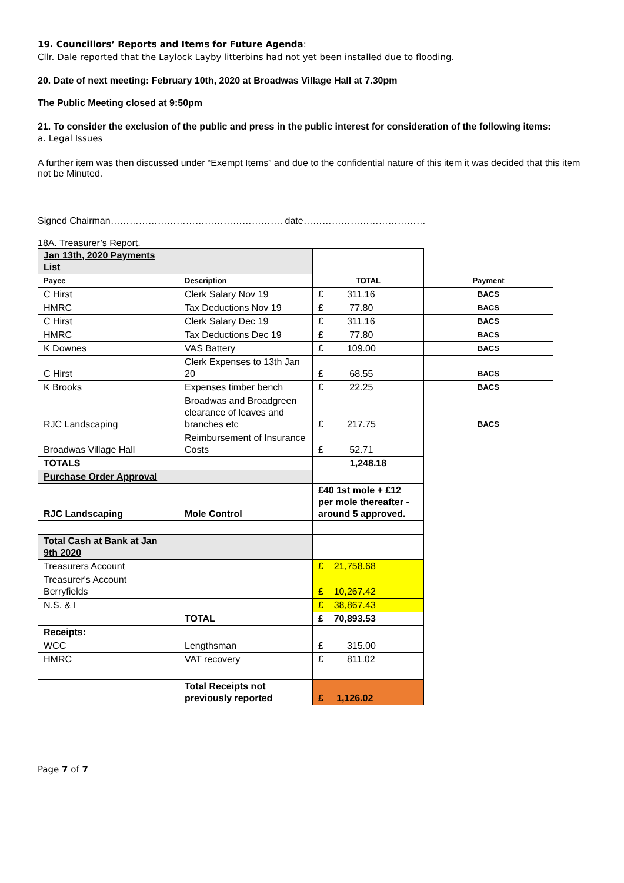19. Councillors’ Reports and Items for Future Agenda:
Cllr. Dale reported that the Laylock Layby litterbins had not yet been installed due to flooding.
20. Date of next meeting: February 10th, 2020 at Broadwas Village Hall at 7.30pm
The Public Meeting closed at 9:50pm
21. To consider the exclusion of the public and press in the public interest for consideration of the following items:
a. Legal Issues
A further item was then discussed under “Exempt Items” and due to the confidential nature of this item it was decided that this item not be Minuted.
Signed Chairman………………………………………………. date…………………………………
18A. Treasurer’s Report.
| Jan 13th, 2020 Payments List | | | |
| Payee | Description | TOTAL | Payment |
| C Hirst | Clerk Salary Nov 19 | £ 311.16 | BACS |
| HMRC | Tax Deductions Nov 19 | £ 77.80 | BACS |
| C Hirst | Clerk Salary Dec 19 | £ 311.16 | BACS |
| HMRC | Tax Deductions Dec 19 | £ 77.80 | BACS |
| K Downes | VAS Battery | £ 109.00 | BACS |
| C Hirst | Clerk Expenses to 13th Jan 20 | £ 68.55 | BACS |
| K Brooks | Expenses timber bench | £ 22.25 | BACS |
| RJC Landscaping | Broadwas and Broadgreen clearance of leaves and branches etc | £ 217.75 | BACS |
| Broadwas Village Hall | Reimbursement of Insurance Costs | £ 52.71 | |
| TOTALS | | 1,248.18 | |
| Purchase Order Approval | | | |
| RJC Landscaping | Mole Control | £40 1st mole + £12 per mole thereafter - around 5 approved. | |
| Total Cash at Bank at Jan 9th 2020 | | | |
| Treasurers Account | | £ 21,758.68 | |
| Treasurer's Account Berryfields | | £ 10,267.42 | |
| N.S. & I | | £ 38,867.43 | |
| | TOTAL | £ 70,893.53 | |
| Receipts: | | | |
| WCC | Lengthsman | £ 315.00 | |
| HMRC | VAT recovery | £ 811.02 | |
| | Total Receipts not previously reported | £ 1,126.02 | |
Page 7 of 7